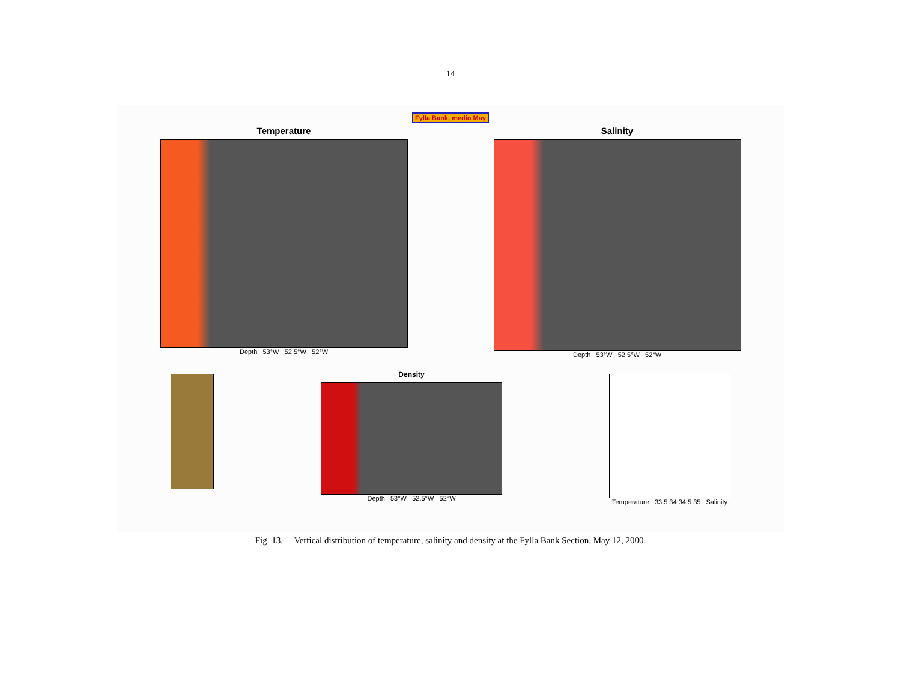14
Fylla Bank, medio May
Temperature
Depth 53°W 52.5°W 52°W
Salinity
Depth 53°W 52.5°W 52°W
Density
Depth 53°W 52.5°W 52°W
Temperature 33.5 34 34.5 35 Salinity
Fig. 13. Vertical distribution of temperature, salinity and density at the Fylla Bank Section, May 12, 2000.